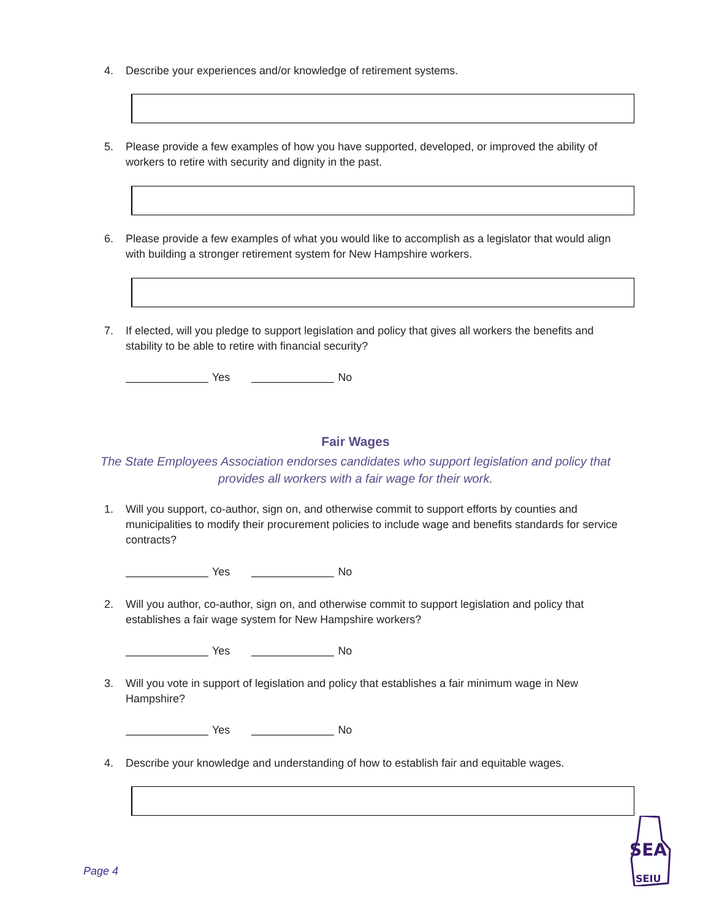4. Describe your experiences and/or knowledge of retirement systems.
5. Please provide a few examples of how you have supported, developed, or improved the ability of workers to retire with security and dignity in the past.
6. Please provide a few examples of what you would like to accomplish as a legislator that would align with building a stronger retirement system for New Hampshire workers.
7. If elected, will you pledge to support legislation and policy that gives all workers the benefits and stability to be able to retire with financial security?
Yes No
Fair Wages
The State Employees Association endorses candidates who support legislation and policy that provides all workers with a fair wage for their work.
1. Will you support, co-author, sign on, and otherwise commit to support efforts by counties and municipalities to modify their procurement policies to include wage and benefits standards for service contracts?
Yes No
2. Will you author, co-author, sign on, and otherwise commit to support legislation and policy that establishes a fair wage system for New Hampshire workers?
Yes No
3. Will you vote in support of legislation and policy that establishes a fair minimum wage in New Hampshire?
Yes No
4. Describe your knowledge and understanding of how to establish fair and equitable wages.
Page 4
SEA
SEIU